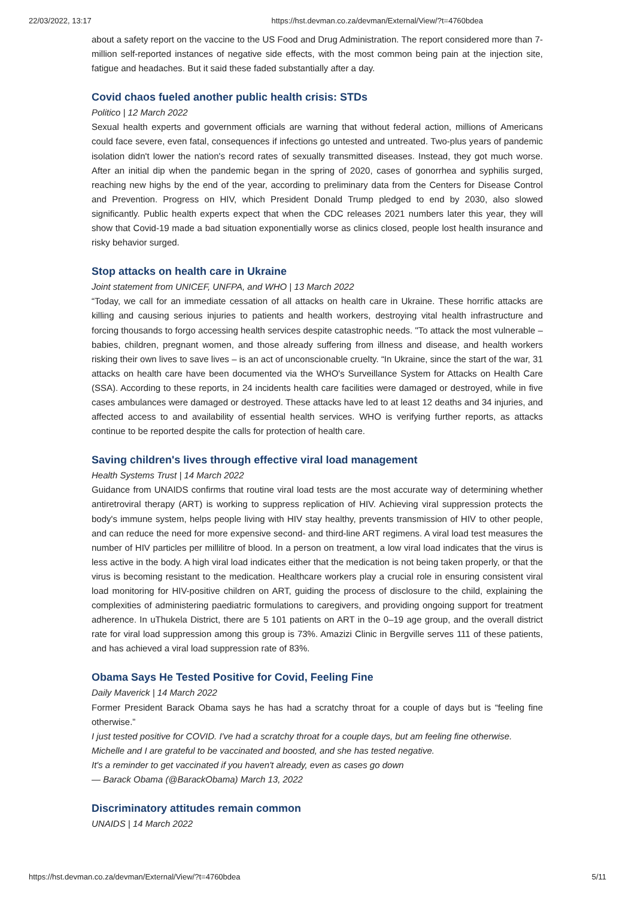22/03/2022, 13:17 https://hst.devman.co.za/devman/External/View/?t=4760bdea
about a safety report on the vaccine to the US Food and Drug Administration. The report considered more than 7-million self-reported instances of negative side effects, with the most common being pain at the injection site, fatigue and headaches. But it said these faded substantially after a day.
Covid chaos fueled another public health crisis: STDs
Politico | 12 March 2022
Sexual health experts and government officials are warning that without federal action, millions of Americans could face severe, even fatal, consequences if infections go untested and untreated. Two-plus years of pandemic isolation didn't lower the nation's record rates of sexually transmitted diseases. Instead, they got much worse. After an initial dip when the pandemic began in the spring of 2020, cases of gonorrhea and syphilis surged, reaching new highs by the end of the year, according to preliminary data from the Centers for Disease Control and Prevention. Progress on HIV, which President Donald Trump pledged to end by 2030, also slowed significantly. Public health experts expect that when the CDC releases 2021 numbers later this year, they will show that Covid-19 made a bad situation exponentially worse as clinics closed, people lost health insurance and risky behavior surged.
Stop attacks on health care in Ukraine
Joint statement from UNICEF, UNFPA, and WHO | 13 March 2022
“Today, we call for an immediate cessation of all attacks on health care in Ukraine. These horrific attacks are killing and causing serious injuries to patients and health workers, destroying vital health infrastructure and forcing thousands to forgo accessing health services despite catastrophic needs. "To attack the most vulnerable – babies, children, pregnant women, and those already suffering from illness and disease, and health workers risking their own lives to save lives – is an act of unconscionable cruelty. “In Ukraine, since the start of the war, 31 attacks on health care have been documented via the WHO's Surveillance System for Attacks on Health Care (SSA). According to these reports, in 24 incidents health care facilities were damaged or destroyed, while in five cases ambulances were damaged or destroyed. These attacks have led to at least 12 deaths and 34 injuries, and affected access to and availability of essential health services. WHO is verifying further reports, as attacks continue to be reported despite the calls for protection of health care.
Saving children's lives through effective viral load management
Health Systems Trust | 14 March 2022
Guidance from UNAIDS confirms that routine viral load tests are the most accurate way of determining whether antiretroviral therapy (ART) is working to suppress replication of HIV. Achieving viral suppression protects the body's immune system, helps people living with HIV stay healthy, prevents transmission of HIV to other people, and can reduce the need for more expensive second- and third-line ART regimens. A viral load test measures the number of HIV particles per millilitre of blood. In a person on treatment, a low viral load indicates that the virus is less active in the body. A high viral load indicates either that the medication is not being taken properly, or that the virus is becoming resistant to the medication. Healthcare workers play a crucial role in ensuring consistent viral load monitoring for HIV-positive children on ART, guiding the process of disclosure to the child, explaining the complexities of administering paediatric formulations to caregivers, and providing ongoing support for treatment adherence. In uThukela District, there are 5 101 patients on ART in the 0–19 age group, and the overall district rate for viral load suppression among this group is 73%. Amazizi Clinic in Bergville serves 111 of these patients, and has achieved a viral load suppression rate of 83%.
Obama Says He Tested Positive for Covid, Feeling Fine
Daily Maverick | 14 March 2022
Former President Barack Obama says he has had a scratchy throat for a couple of days but is “feeling fine otherwise.”
I just tested positive for COVID. I've had a scratchy throat for a couple days, but am feeling fine otherwise. Michelle and I are grateful to be vaccinated and boosted, and she has tested negative.
It's a reminder to get vaccinated if you haven't already, even as cases go down
— Barack Obama (@BarackObama) March 13, 2022
Discriminatory attitudes remain common
UNAIDS | 14 March 2022
https://hst.devman.co.za/devman/External/View/?t=4760bdea 5/11